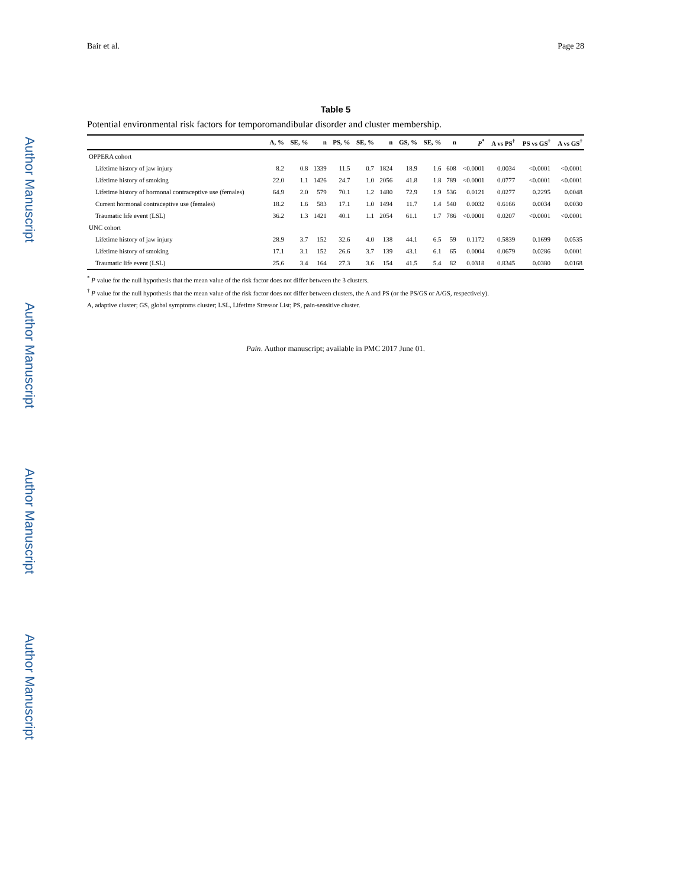Author Manuscript
Author Manuscript
Author Manuscript
Author Manuscript
Bair et al. Page 28
Table 5
Potential environmental risk factors for temporomandibular disorder and cluster membership.
| | A, % | SE, % | n | PS, % | SE, % | n | GS, % | SE, % | n | P<sup>*</sup> | A vs PS<sup>†</sup> | PS vs GS<sup>†</sup> | A vs GS<sup>†</sup> |
| --- | --- | --- | --- | --- | --- | --- | --- | --- | --- | --- | --- | --- | --- |
| OPPERA cohort | | | | | | | | | | | | | |
| Lifetime history of jaw injury | 8.2 | 0.8 | 1339 | 11.5 | 0.7 | 1824 | 18.9 | 1.6 | 608 | <0.0001 | 0.0034 | <0.0001 | <0.0001 |
| Lifetime history of smoking | 22.0 | 1.1 | 1426 | 24.7 | 1.0 | 2056 | 41.8 | 1.8 | 789 | <0.0001 | 0.0777 | <0.0001 | <0.0001 |
| Lifetime history of hormonal contraceptive use (females) | 64.9 | 2.0 | 579 | 70.1 | 1.2 | 1480 | 72.9 | 1.9 | 536 | 0.0121 | 0.0277 | 0.2295 | 0.0048 |
| Current hormonal contraceptive use (females) | 18.2 | 1.6 | 583 | 17.1 | 1.0 | 1494 | 11.7 | 1.4 | 540 | 0.0032 | 0.6166 | 0.0034 | 0.0030 |
| Traumatic life event (LSL) | 36.2 | 1.3 | 1421 | 40.1 | 1.1 | 2054 | 61.1 | 1.7 | 786 | <0.0001 | 0.0207 | <0.0001 | <0.0001 |
| UNC cohort | | | | | | | | | | | | | |
| Lifetime history of jaw injury | 28.9 | 3.7 | 152 | 32.6 | 4.0 | 138 | 44.1 | 6.5 | 59 | 0.1172 | 0.5839 | 0.1699 | 0.0535 |
| Lifetime history of smoking | 17.1 | 3.1 | 152 | 26.6 | 3.7 | 139 | 43.1 | 6.1 | 65 | 0.0004 | 0.0679 | 0.0286 | 0.0001 |
| Traumatic life event (LSL) | 25.6 | 3.4 | 164 | 27.3 | 3.6 | 154 | 41.5 | 5.4 | 82 | 0.0318 | 0.8345 | 0.0380 | 0.0168 |
<sup>*</sup> P value for the null hypothesis that the mean value of the risk factor does not differ between the 3 clusters.
<sup>†</sup> P value for the null hypothesis that the mean value of the risk factor does not differ between clusters, the A and PS (or the PS/GS or A/GS, respectively).
A, adaptive cluster; GS, global symptoms cluster; LSL, Lifetime Stressor List; PS, pain-sensitive cluster.
Pain. Author manuscript; available in PMC 2017 June 01.